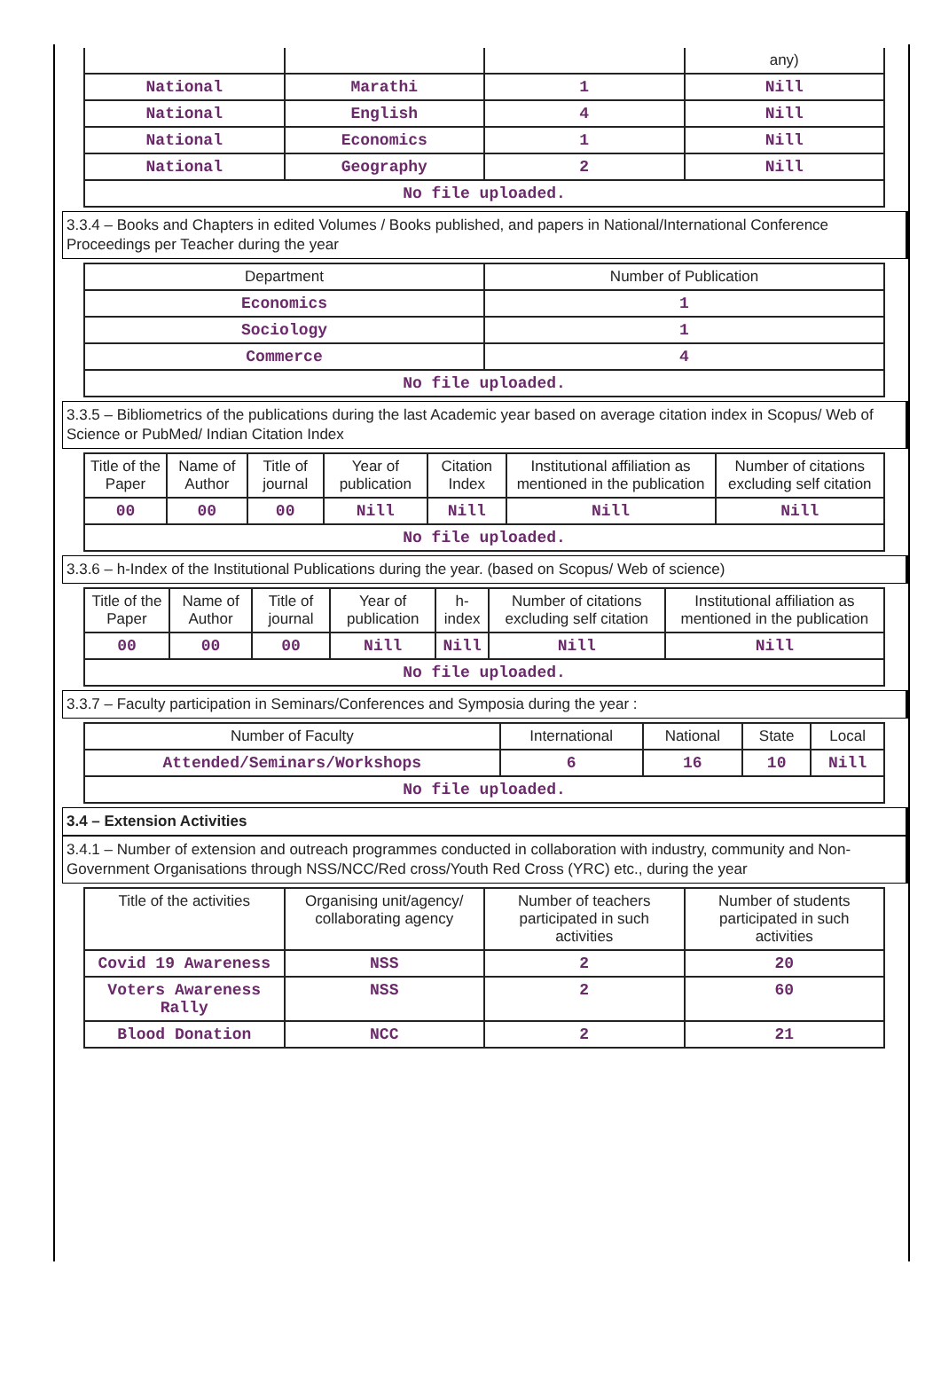| | | | any) |
| National | Marathi | 1 | Nill |
| National | English | 4 | Nill |
| National | Economics | 1 | Nill |
| National | Geography | 2 | Nill |
| No file uploaded. | | | |
3.3.4 – Books and Chapters in edited Volumes / Books published, and papers in National/International Conference Proceedings per Teacher during the year
| Department | Number of Publication |
| --- | --- |
| Economics | 1 |
| Sociology | 1 |
| Commerce | 4 |
| No file uploaded. | |
3.3.5 – Bibliometrics of the publications during the last Academic year based on average citation index in Scopus/ Web of Science or PubMed/ Indian Citation Index
| Title of the Paper | Name of Author | Title of journal | Year of publication | Citation Index | Institutional affiliation as mentioned in the publication | Number of citations excluding self citation |
| --- | --- | --- | --- | --- | --- | --- |
| 00 | 00 | 00 | Nill | Nill | Nill | Nill |
| No file uploaded. | | | | | | |
3.3.6 – h-Index of the Institutional Publications during the year. (based on Scopus/ Web of science)
| Title of the Paper | Name of Author | Title of journal | Year of publication | h-index | Number of citations excluding self citation | Institutional affiliation as mentioned in the publication |
| --- | --- | --- | --- | --- | --- | --- |
| 00 | 00 | 00 | Nill | Nill | Nill | Nill |
| No file uploaded. | | | | | | |
3.3.7 – Faculty participation in Seminars/Conferences and Symposia during the year :
| Number of Faculty | International | National | State | Local |
| --- | --- | --- | --- | --- |
| Attended/Seminars/Workshops | 6 | 16 | 10 | Nill |
| No file uploaded. | | | | |
3.4 – Extension Activities
3.4.1 – Number of extension and outreach programmes conducted in collaboration with industry, community and Non- Government Organisations through NSS/NCC/Red cross/Youth Red Cross (YRC) etc., during the year
| Title of the activities | Organising unit/agency/ collaborating agency | Number of teachers participated in such activities | Number of students participated in such activities |
| --- | --- | --- | --- |
| Covid 19 Awareness | NSS | 2 | 20 |
| Voters Awareness Rally | NSS | 2 | 60 |
| Blood Donation | NCC | 2 | 21 |